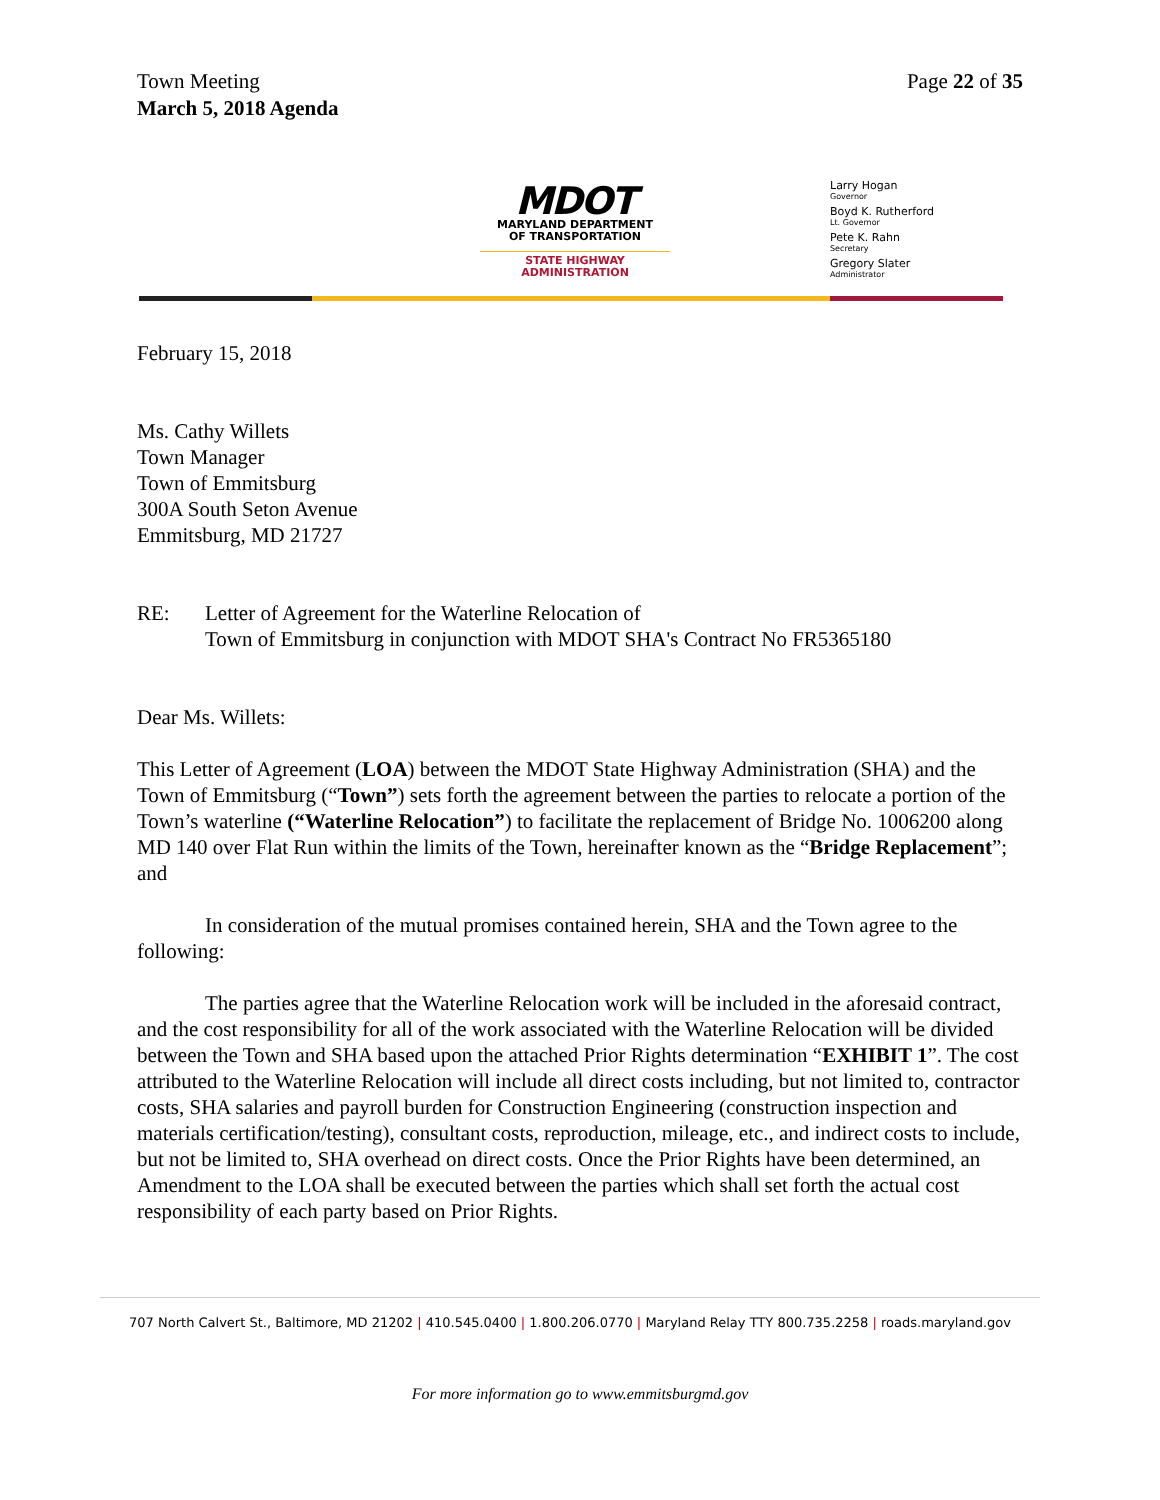Town Meeting
March 5, 2018 Agenda
Page 22 of 35
MDOT
MARYLAND DEPARTMENT
OF TRANSPORTATION
STATE HIGHWAY
ADMINISTRATION
Larry Hogan
Governor
Boyd K. Rutherford
Lt. Governor
Pete K. Rahn
Secretary
Gregory Slater
Administrator
February 15, 2018
Ms. Cathy Willets
Town Manager
Town of Emmitsburg
300A South Seton Avenue
Emmitsburg, MD 21727
RE: Letter of Agreement for the Waterline Relocation of
Town of Emmitsburg in conjunction with MDOT SHA's Contract No FR5365180
Dear Ms. Willets:
This Letter of Agreement (LOA) between the MDOT State Highway Administration (SHA) and the Town of Emmitsburg (“Town”) sets forth the agreement between the parties to relocate a portion of the Town’s waterline (“Waterline Relocation”) to facilitate the replacement of Bridge No. 1006200 along MD 140 over Flat Run within the limits of the Town, hereinafter known as the “Bridge Replacement”; and
In consideration of the mutual promises contained herein, SHA and the Town agree to the following:
The parties agree that the Waterline Relocation work will be included in the aforesaid contract, and the cost responsibility for all of the work associated with the Waterline Relocation will be divided between the Town and SHA based upon the attached Prior Rights determination “EXHIBIT 1”. The cost attributed to the Waterline Relocation will include all direct costs including, but not limited to, contractor costs, SHA salaries and payroll burden for Construction Engineering (construction inspection and materials certification/testing), consultant costs, reproduction, mileage, etc., and indirect costs to include, but not be limited to, SHA overhead on direct costs. Once the Prior Rights have been determined, an Amendment to the LOA shall be executed between the parties which shall set forth the actual cost responsibility of each party based on Prior Rights.
707 North Calvert St., Baltimore, MD 21202 | 410.545.0400 | 1.800.206.0770 | Maryland Relay TTY 800.735.2258 | roads.maryland.gov
For more information go to www.emmitsburgmd.gov